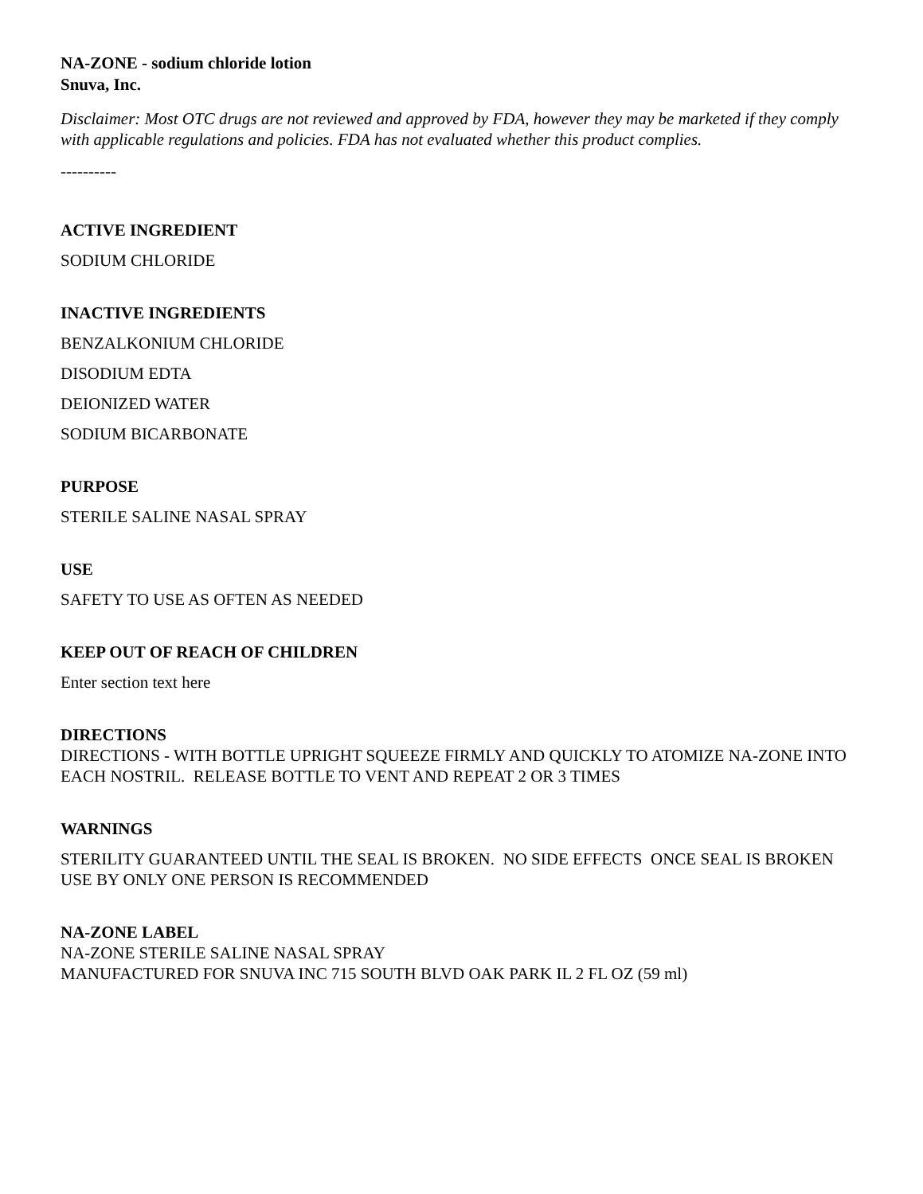NA-ZONE - sodium chloride lotion
Snuva, Inc.
Disclaimer: Most OTC drugs are not reviewed and approved by FDA, however they may be marketed if they comply with applicable regulations and policies. FDA has not evaluated whether this product complies.
----------
ACTIVE INGREDIENT
SODIUM CHLORIDE
INACTIVE INGREDIENTS
BENZALKONIUM CHLORIDE
DISODIUM EDTA
DEIONIZED WATER
SODIUM BICARBONATE
PURPOSE
STERILE SALINE NASAL SPRAY
USE
SAFETY TO USE AS OFTEN AS NEEDED
KEEP OUT OF REACH OF CHILDREN
Enter section text here
DIRECTIONS
DIRECTIONS - WITH BOTTLE UPRIGHT SQUEEZE FIRMLY AND QUICKLY TO ATOMIZE NA-ZONE INTO EACH NOSTRIL. RELEASE BOTTLE TO VENT AND REPEAT 2 OR 3 TIMES
WARNINGS
STERILITY GUARANTEED UNTIL THE SEAL IS BROKEN. NO SIDE EFFECTS ONCE SEAL IS BROKEN USE BY ONLY ONE PERSON IS RECOMMENDED
NA-ZONE LABEL
NA-ZONE STERILE SALINE NASAL SPRAY
MANUFACTURED FOR SNUVA INC 715 SOUTH BLVD OAK PARK IL 2 FL OZ (59 ml)